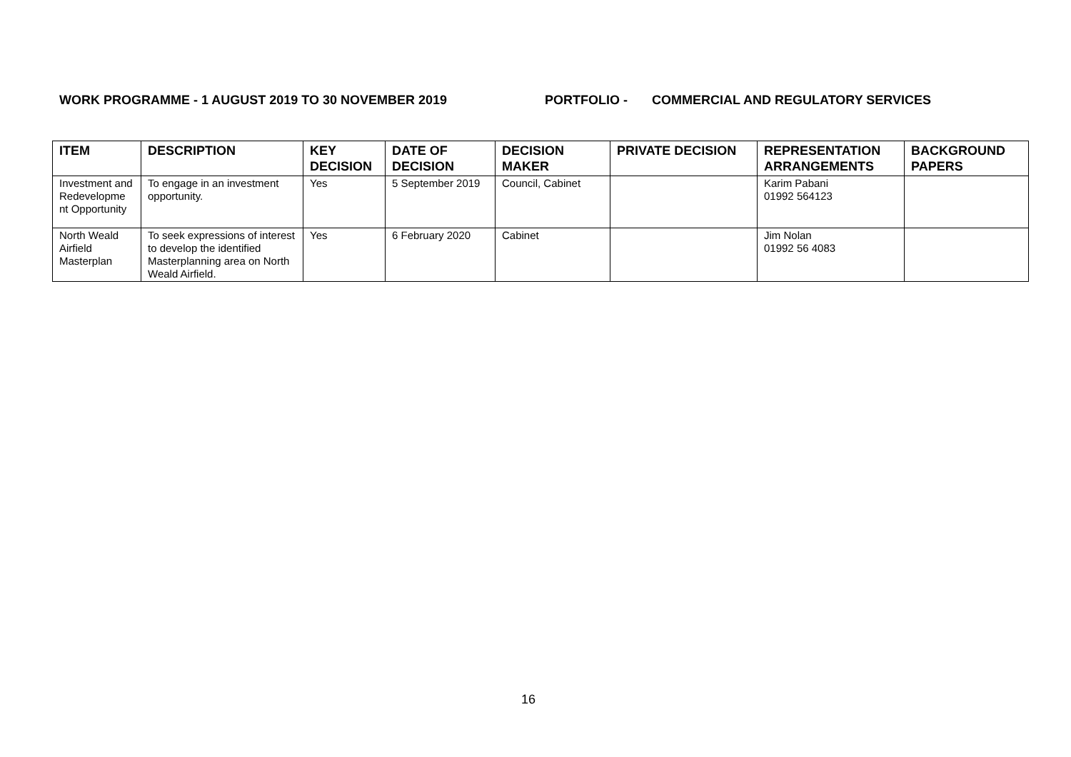WORK PROGRAMME - 1 AUGUST 2019 TO 30 NOVEMBER 2019 PORTFOLIO - COMMERCIAL AND REGULATORY SERVICES
| ITEM | DESCRIPTION | KEY DECISION | DATE OF DECISION | DECISION MAKER | PRIVATE DECISION | REPRESENTATION ARRANGEMENTS | BACKGROUND PAPERS |
| --- | --- | --- | --- | --- | --- | --- | --- |
| Investment and Redevelopme nt Opportunity | To engage in an investment opportunity. | Yes | 5 September 2019 | Council, Cabinet | | Karim Pabani 01992 564123 | |
| North Weald Airfield Masterplan | To seek expressions of interest to develop the identified Masterplanning area on North Weald Airfield. | Yes | 6 February 2020 | Cabinet | | Jim Nolan 01992 56 4083 | |
16